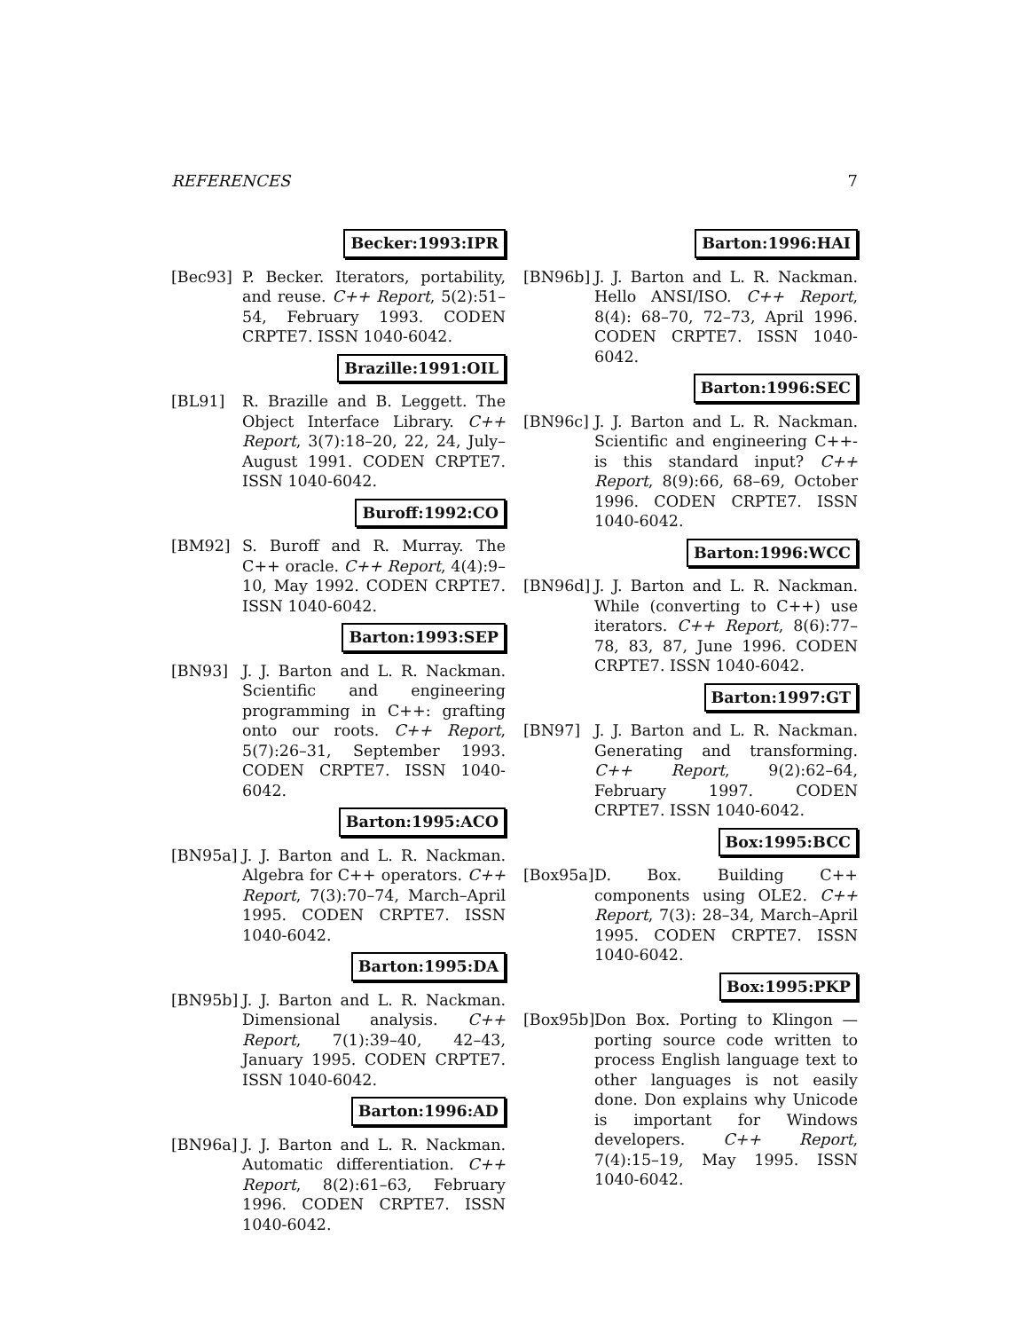REFERENCES 7
Becker:1993:IPR
[Bec93] P. Becker. Iterators, portability, and reuse. C++ Report, 5(2):51–54, February 1993. CODEN CRPTE7. ISSN 1040-6042.
Brazille:1991:OIL
[BL91] R. Brazille and B. Leggett. The Object Interface Library. C++ Report, 3(7):18–20, 22, 24, July–August 1991. CODEN CRPTE7. ISSN 1040-6042.
Buroff:1992:CO
[BM92] S. Buroff and R. Murray. The C++ oracle. C++ Report, 4(4):9–10, May 1992. CODEN CRPTE7. ISSN 1040-6042.
Barton:1993:SEP
[BN93] J. J. Barton and L. R. Nackman. Scientific and engineering programming in C++: grafting onto our roots. C++ Report, 5(7):26–31, September 1993. CODEN CRPTE7. ISSN 1040-6042.
Barton:1995:ACO
[BN95a] J. J. Barton and L. R. Nackman. Algebra for C++ operators. C++ Report, 7(3):70–74, March–April 1995. CODEN CRPTE7. ISSN 1040-6042.
Barton:1995:DA
[BN95b] J. J. Barton and L. R. Nackman. Dimensional analysis. C++ Report, 7(1):39–40, 42–43, January 1995. CODEN CRPTE7. ISSN 1040-6042.
Barton:1996:AD
[BN96a] J. J. Barton and L. R. Nackman. Automatic differentiation. C++ Report, 8(2):61–63, February 1996. CODEN CRPTE7. ISSN 1040-6042.
Barton:1996:HAI
[BN96b] J. J. Barton and L. R. Nackman. Hello ANSI/ISO. C++ Report, 8(4): 68–70, 72–73, April 1996. CODEN CRPTE7. ISSN 1040-6042.
Barton:1996:SEC
[BN96c] J. J. Barton and L. R. Nackman. Scientific and engineering C++-is this standard input? C++ Report, 8(9):66, 68–69, October 1996. CODEN CRPTE7. ISSN 1040-6042.
Barton:1996:WCC
[BN96d] J. J. Barton and L. R. Nackman. While (converting to C++) use iterators. C++ Report, 8(6):77–78, 83, 87, June 1996. CODEN CRPTE7. ISSN 1040-6042.
Barton:1997:GT
[BN97] J. J. Barton and L. R. Nackman. Generating and transforming. C++ Report, 9(2):62–64, February 1997. CODEN CRPTE7. ISSN 1040-6042.
Box:1995:BCC
[Box95a]
D. Box. Building C++ components using OLE2. C++ Report, 7(3): 28–34, March–April 1995. CODEN CRPTE7. ISSN 1040-6042.
Box:1995:PKP
[Box95b]
Don Box. Porting to Klingon — porting source code written to process English language text to other languages is not easily done. Don explains why Unicode is important for Windows developers. C++ Report, 7(4):15–19, May 1995. ISSN 1040-6042.